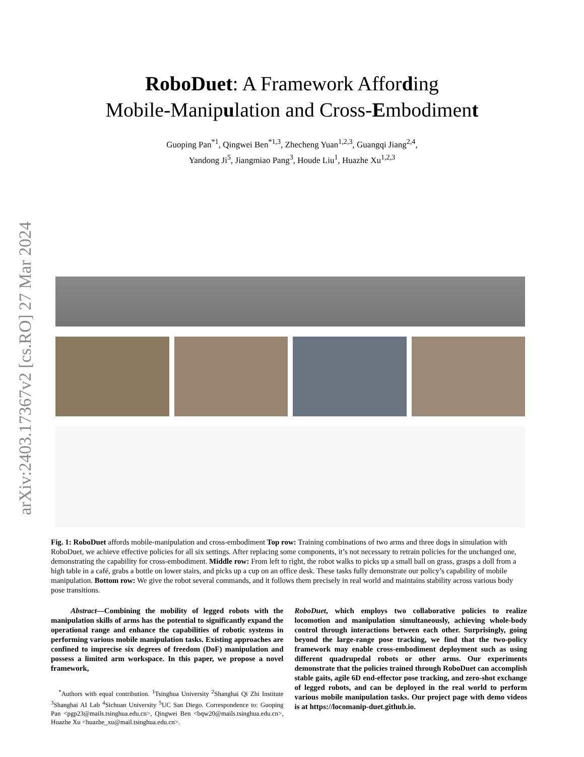arXiv:2403.17367v2 [cs.RO] 27 Mar 2024
RoboDuet: A Framework Affording
Mobile-Manipulation and Cross-Embodiment
Guoping Pan<sup>*1</sup>, Qingwei Ben<sup>*1,3</sup>, Zhecheng Yuan<sup>1,2,3</sup>, Guangqi Jiang<sup>2,4</sup>,
Yandong Ji<sup>5</sup>, Jiangmiao Pang<sup>3</sup>, Houde Liu<sup>1</sup>, Huazhe Xu<sup>1,2,3</sup>
Fig. 1: RoboDuet affords mobile-manipulation and cross-embodiment Top row: Training combinations of two arms and three dogs in simulation with RoboDuet, we achieve effective policies for all six settings. After replacing some components, it’s not necessary to retrain policies for the unchanged one, demonstrating the capability for cross-embodiment. Middle row: From left to right, the robot walks to picks up a small ball on grass, grasps a doll from a high table in a café, grabs a bottle on lower stairs, and picks up a cup on an office desk. These tasks fully demonstrate our policy’s capability of mobile manipulation. Bottom row: We give the robot several commands, and it follows them precisely in real world and maintains stability across various body pose transitions.
Abstract—Combining the mobility of legged robots with the manipulation skills of arms has the potential to significantly expand the operational range and enhance the capabilities of robotic systems in performing various mobile manipulation tasks. Existing approaches are confined to imprecise six degrees of freedom (DoF) manipulation and possess a limited arm workspace. In this paper, we propose a novel framework,
<sup>*</sup> Authors with equal contribution. <sup>1</sup>Tsinghua University <sup>2</sup>Shanghai Qi Zhi Institute <sup>3</sup>Shanghai AI Lab <sup>4</sup>Sichuan University <sup>5</sup>UC San Diego. Correspondence to: Guoping Pan <pgp23@mails.tsinghua.edu.cn>, Qingwei Ben <bqw20@mails.tsinghua.edu.cn>, Huazhe Xu <huazhe_xu@mail.tsinghua.edu.cn>.
RoboDuet, which employs two collaborative policies to realize locomotion and manipulation simultaneously, achieving whole-body control through interactions between each other. Surprisingly, going beyond the large-range pose tracking, we find that the two-policy framework may enable cross-embodiment deployment such as using different quadrupedal robots or other arms. Our experiments demonstrate that the policies trained through RoboDuet can accomplish stable gaits, agile 6D end-effector pose tracking, and zero-shot exchange of legged robots, and can be deployed in the real world to perform various mobile manipulation tasks. Our project page with demo videos is at https://locomanip-duet.github.io.